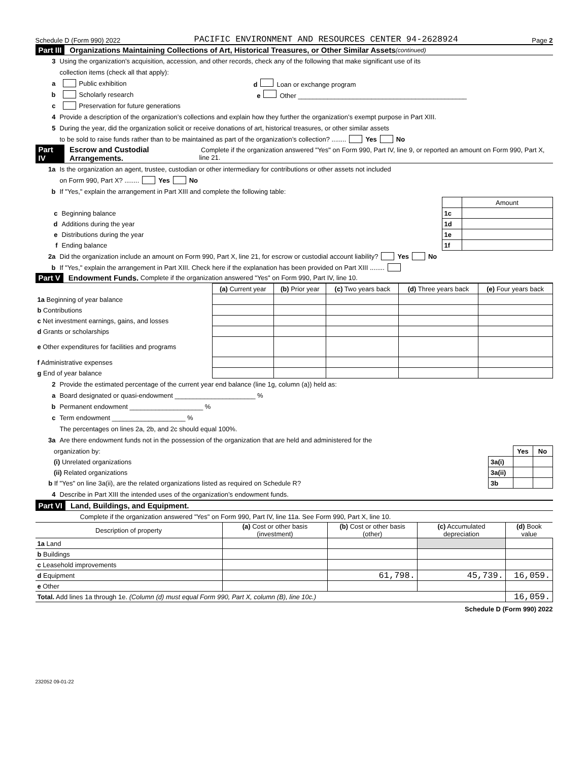Schedule D (Form 990) 2022 PACIFIC ENVIRONMENT AND RESOURCES CENTER 94-2628924 Page 2
Part III Organizations Maintaining Collections of Art, Historical Treasures, or Other Similar Assets (continued)
3 Using the organization’s acquisition, accession, and other records, check any of the following that make significant use of its
collection items (check all that apply):
a Public exhibition d Loan or exchange program
b Scholarly research e Other ______________________________________________
c Preservation for future generations
4 Provide a description of the organization’s collections and explain how they further the organization’s exempt purpose in Part XIII.
5 During the year, did the organization solicit or receive donations of art, historical treasures, or other similar assets
to be sold to raise funds rather than to be maintained as part of the organization’s collection? ........ Yes No
Part IV Escrow and Custodial Arrangements. Complete if the organization answered "Yes" on Form 990, Part IV, line 9, or reported an amount on Form 990, Part X, line 21.
1a Is the organization an agent, trustee, custodian or other intermediary for contributions or other assets not included
on Form 990, Part X? ........ Yes No
b If "Yes," explain the arrangement in Part XIII and complete the following table:
| | | | Amount |
| c | Beginning balance | 1c | |
| d | Additions during the year | 1d | |
| e | Distributions during the year | 1e | |
| f | Ending balance | 1f | |
2a Did the organization include an amount on Form 990, Part X, line 21, for escrow or custodial account liability? Yes No
b If "Yes," explain the arrangement in Part XIII. Check here if the explanation has been provided on Part XIII ........
Part V Endowment Funds. Complete if the organization answered "Yes" on Form 990, Part IV, line 10.
| | (a) Current year | (b) Prior year | (c) Two years back | (d) Three years back | (e) Four years back |
| --- | --- | --- | --- | --- | --- |
| 1a Beginning of year balance | | | | | |
| b Contributions | | | | | |
| c Net investment earnings, gains, and losses | | | | | |
| d Grants or scholarships | | | | | |
| e Other expenditures for facilities and programs | | | | | |
| f Administrative expenses | | | | | |
| g End of year balance | | | | | |
2 Provide the estimated percentage of the current year end balance (line 1g, column (a)) held as:
a Board designated or quasi-endowment ______________________ %
b Permanent endowment ____________________ %
c Term endowment ____________________ %
The percentages on lines 2a, 2b, and 2c should equal 100%.
3a Are there endowment funds not in the possession of the organization that are held and administered for the
| organization by: | | Yes | No |
| (i) Unrelated organizations | 3a(i) | | |
| (ii) Related organizations | 3a(ii) | | |
| b If "Yes" on line 3a(ii), are the related organizations listed as required on Schedule R? | 3b | | |
4 Describe in Part XIII the intended uses of the organization’s endowment funds.
Part VI Land, Buildings, and Equipment.
Complete if the organization answered "Yes" on Form 990, Part IV, line 11a. See Form 990, Part X, line 10.
| Description of property | (a) Cost or other basis (investment) | (b) Cost or other basis (other) | (c) Accumulated depreciation | (d) Book value |
| --- | --- | --- | --- | --- |
| 1a Land | | | | |
| b Buildings | | | | |
| c Leasehold improvements | | | | |
| d Equipment | | 61,798. | 45,739. | 16,059. |
| e Other | | | | |
| Total. Add lines 1a through 1e. (Column (d) must equal Form 990, Part X, column (B), line 10c.) | | | | 16,059. |
Schedule D (Form 990) 2022
232052 09-01-22